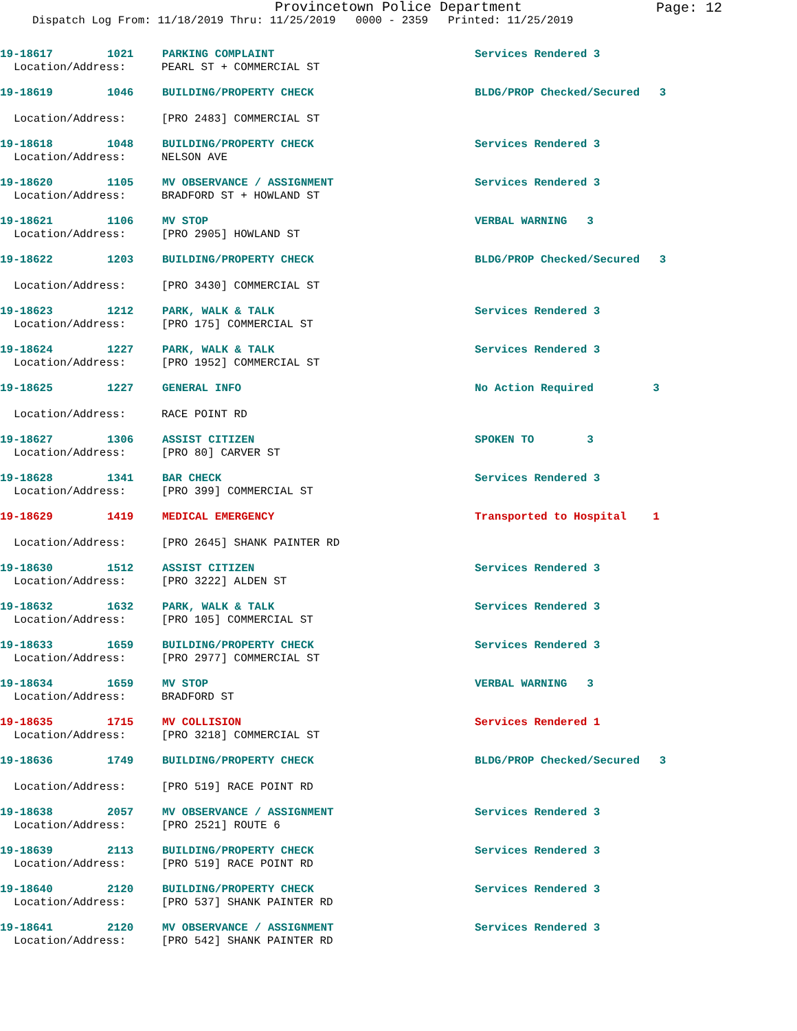Provincetown Police Department
Page: 12
Dispatch Log From: 11/18/2019 Thru: 11/25/2019 0000 - 2359 Printed: 11/25/2019
19-18617 1021 PARKING COMPLAINT Services Rendered 3
Location/Address: PEARL ST + COMMERCIAL ST
19-18619 1046 BUILDING/PROPERTY CHECK BLDG/PROP Checked/Secured 3
Location/Address: [PRO 2483] COMMERCIAL ST
19-18618 1048 BUILDING/PROPERTY CHECK Services Rendered 3
Location/Address: NELSON AVE
19-18620 1105 MV OBSERVANCE / ASSIGNMENT Services Rendered 3
Location/Address: BRADFORD ST + HOWLAND ST
19-18621 1106 MV STOP VERBAL WARNING 3
Location/Address: [PRO 2905] HOWLAND ST
19-18622 1203 BUILDING/PROPERTY CHECK BLDG/PROP Checked/Secured 3
Location/Address: [PRO 3430] COMMERCIAL ST
19-18623 1212 PARK, WALK & TALK Services Rendered 3
Location/Address: [PRO 175] COMMERCIAL ST
19-18624 1227 PARK, WALK & TALK Services Rendered 3
Location/Address: [PRO 1952] COMMERCIAL ST
19-18625 1227 GENERAL INFO No Action Required 3
Location/Address: RACE POINT RD
19-18627 1306 ASSIST CITIZEN SPOKEN TO 3
Location/Address: [PRO 80] CARVER ST
19-18628 1341 BAR CHECK Services Rendered 3
Location/Address: [PRO 399] COMMERCIAL ST
19-18629 1419 MEDICAL EMERGENCY Transported to Hospital 1
Location/Address: [PRO 2645] SHANK PAINTER RD
19-18630 1512 ASSIST CITIZEN Services Rendered 3
Location/Address: [PRO 3222] ALDEN ST
19-18632 1632 PARK, WALK & TALK Services Rendered 3
Location/Address: [PRO 105] COMMERCIAL ST
19-18633 1659 BUILDING/PROPERTY CHECK Services Rendered 3
Location/Address: [PRO 2977] COMMERCIAL ST
19-18634 1659 MV STOP VERBAL WARNING 3
Location/Address: BRADFORD ST
19-18635 1715 MV COLLISION Services Rendered 1
Location/Address: [PRO 3218] COMMERCIAL ST
19-18636 1749 BUILDING/PROPERTY CHECK BLDG/PROP Checked/Secured 3
Location/Address: [PRO 519] RACE POINT RD
19-18638 2057 MV OBSERVANCE / ASSIGNMENT Services Rendered 3
Location/Address: [PRO 2521] ROUTE 6
19-18639 2113 BUILDING/PROPERTY CHECK Services Rendered 3
Location/Address: [PRO 519] RACE POINT RD
19-18640 2120 BUILDING/PROPERTY CHECK Services Rendered 3
Location/Address: [PRO 537] SHANK PAINTER RD
19-18641 2120 MV OBSERVANCE / ASSIGNMENT Services Rendered 3
Location/Address: [PRO 542] SHANK PAINTER RD